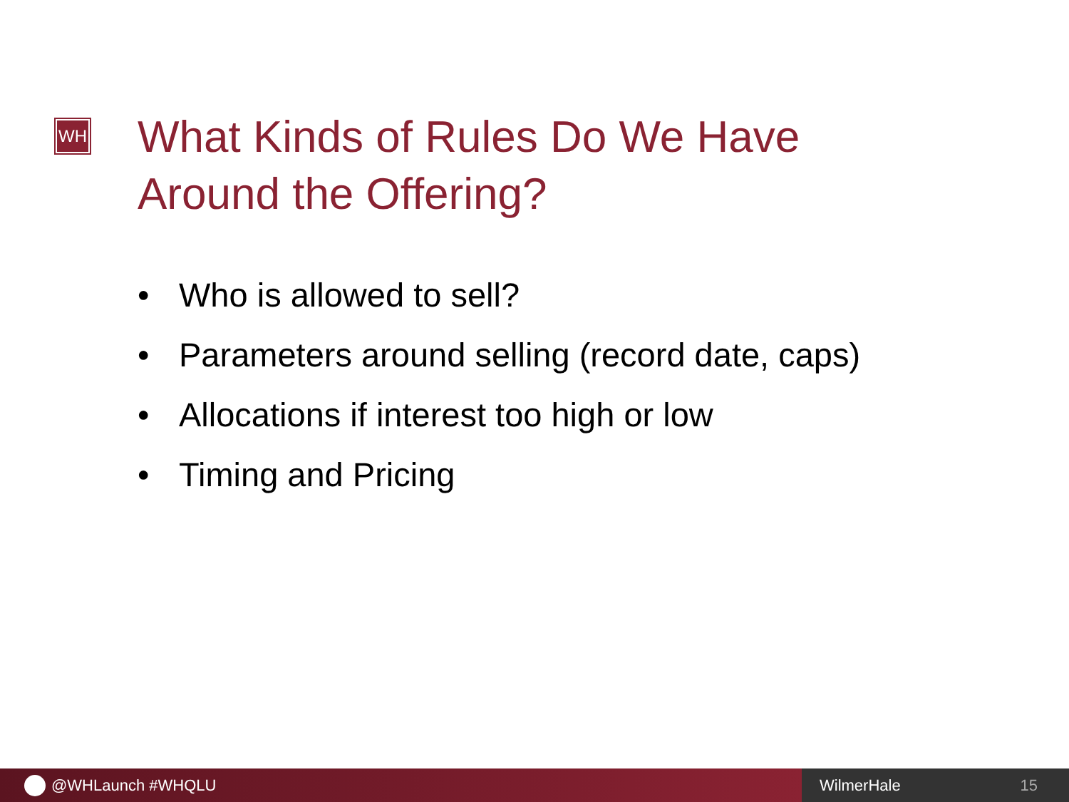WH
What Kinds of Rules Do We Have
Around the Offering?
• Who is allowed to sell?
• Parameters around selling (record date, caps)
• Allocations if interest too high or low
• Timing and Pricing
@WHLaunch #WHQLU WilmerHale 15